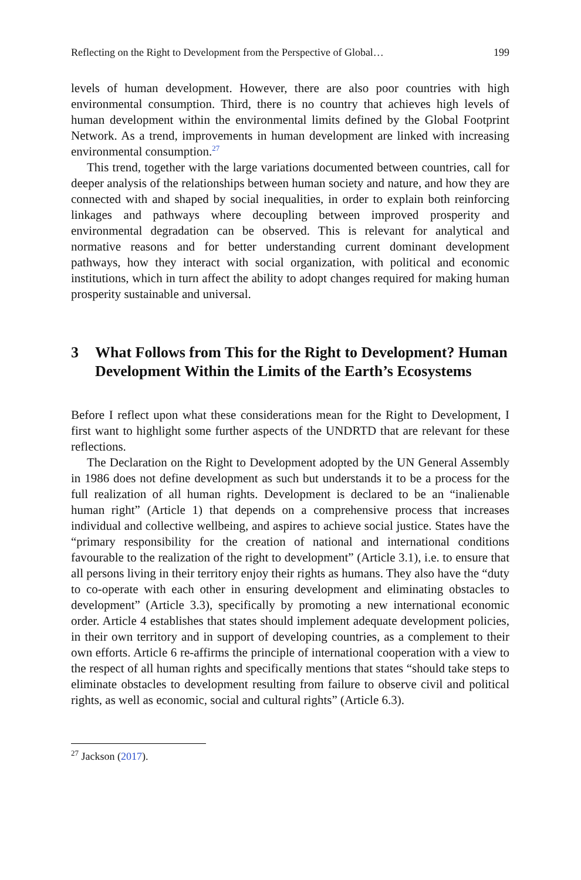Reflecting on the Right to Development from the Perspective of Global… 199
levels of human development. However, there are also poor countries with high environmental consumption. Third, there is no country that achieves high levels of human development within the environmental limits defined by the Global Footprint Network. As a trend, improvements in human development are linked with increasing environmental consumption.<sup>27</sup>
This trend, together with the large variations documented between countries, call for deeper analysis of the relationships between human society and nature, and how they are connected with and shaped by social inequalities, in order to explain both reinforcing linkages and pathways where decoupling between improved prosperity and environmental degradation can be observed. This is relevant for analytical and normative reasons and for better understanding current dominant development pathways, how they interact with social organization, with political and economic institutions, which in turn affect the ability to adopt changes required for making human prosperity sustainable and universal.
3 What Follows from This for the Right to Development? Human Development Within the Limits of the Earth’s Ecosystems
Before I reflect upon what these considerations mean for the Right to Development, I first want to highlight some further aspects of the UNDRTD that are relevant for these reflections.
The Declaration on the Right to Development adopted by the UN General Assembly in 1986 does not define development as such but understands it to be a process for the full realization of all human rights. Development is declared to be an “inalienable human right” (Article 1) that depends on a comprehensive process that increases individual and collective wellbeing, and aspires to achieve social justice. States have the “primary responsibility for the creation of national and international conditions favourable to the realization of the right to development” (Article 3.1), i.e. to ensure that all persons living in their territory enjoy their rights as humans. They also have the “duty to co-operate with each other in ensuring development and eliminating obstacles to development” (Article 3.3), specifically by promoting a new international economic order. Article 4 establishes that states should implement adequate development policies, in their own territory and in support of developing countries, as a complement to their own efforts. Article 6 re-affirms the principle of international cooperation with a view to the respect of all human rights and specifically mentions that states “should take steps to eliminate obstacles to development resulting from failure to observe civil and political rights, as well as economic, social and cultural rights” (Article 6.3).
<sup>27</sup> Jackson (2017).